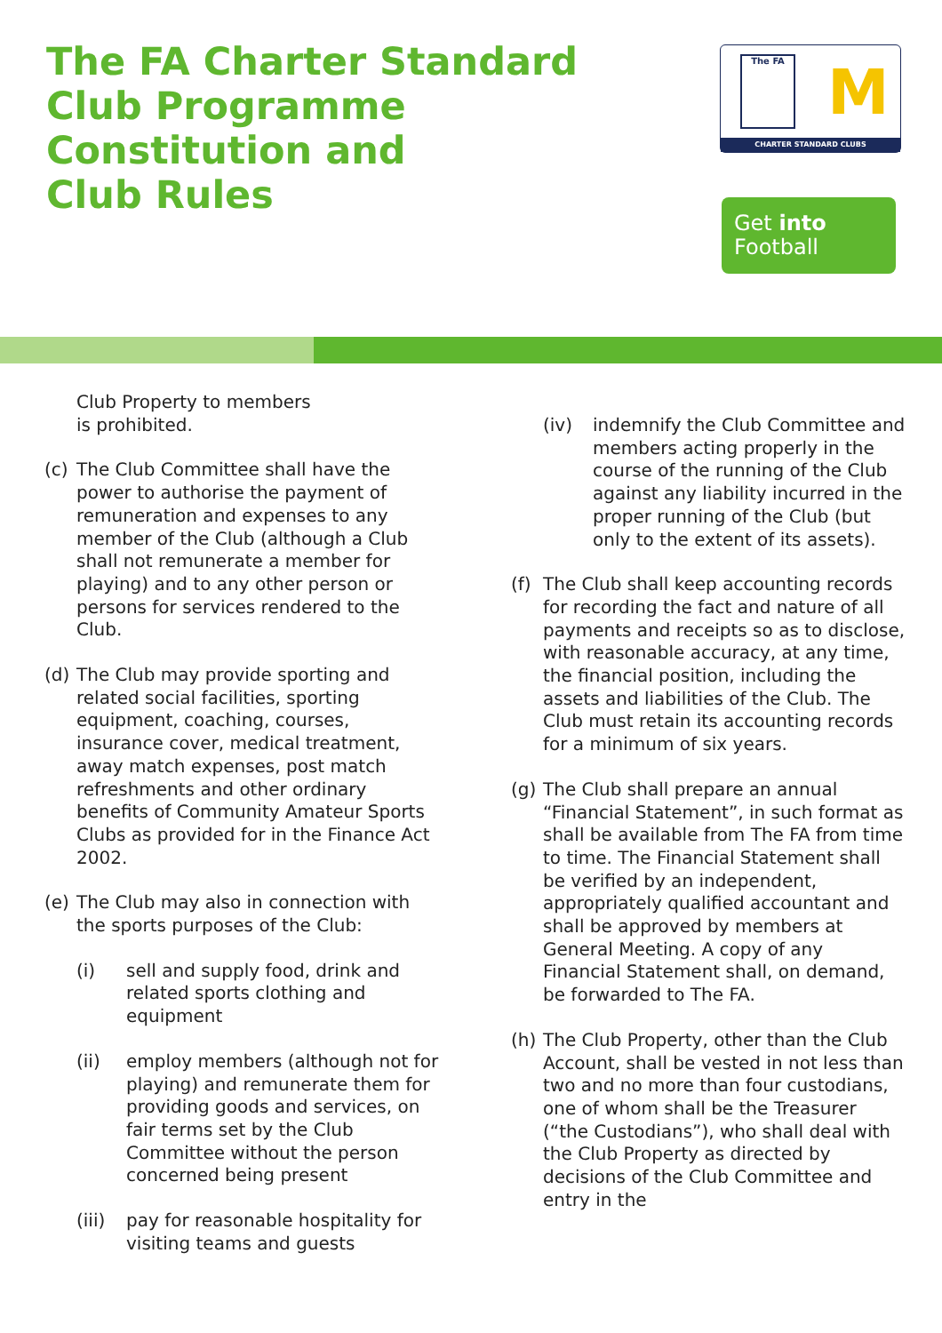The FA Charter Standard
Club Programme
Constitution and
Club Rules
The FA
M
CHARTER STANDARD CLUBS
Get into
Football
Club Property to members
is prohibited.
(c) The Club Committee shall have the power to authorise the payment of remuneration and expenses to any member of the Club (although a Club shall not remunerate a member for playing) and to any other person or persons for services rendered to the Club.
(d) The Club may provide sporting and related social facilities, sporting equipment, coaching, courses, insurance cover, medical treatment, away match expenses, post match refreshments and other ordinary benefits of Community Amateur Sports Clubs as provided for in the Finance Act 2002.
(e) The Club may also in connection with the sports purposes of the Club:
(i) sell and supply food, drink and related sports clothing and equipment
(ii) employ members (although not for playing) and remunerate them for providing goods and services, on fair terms set by the Club Committee without the person concerned being present
(iii) pay for reasonable hospitality for visiting teams and guests
(iv) indemnify the Club Committee and members acting properly in the course of the running of the Club against any liability incurred in the proper running of the Club (but only to the extent of its assets).
(f) The Club shall keep accounting records for recording the fact and nature of all payments and receipts so as to disclose, with reasonable accuracy, at any time, the financial position, including the assets and liabilities of the Club. The Club must retain its accounting records for a minimum of six years.
(g) The Club shall prepare an annual “Financial Statement”, in such format as shall be available from The FA from time to time. The Financial Statement shall be verified by an independent, appropriately qualified accountant and shall be approved by members at General Meeting. A copy of any Financial Statement shall, on demand, be forwarded to The FA.
(h) The Club Property, other than the Club Account, shall be vested in not less than two and no more than four custodians, one of whom shall be the Treasurer (“the Custodians”), who shall deal with the Club Property as directed by decisions of the Club Committee and entry in the